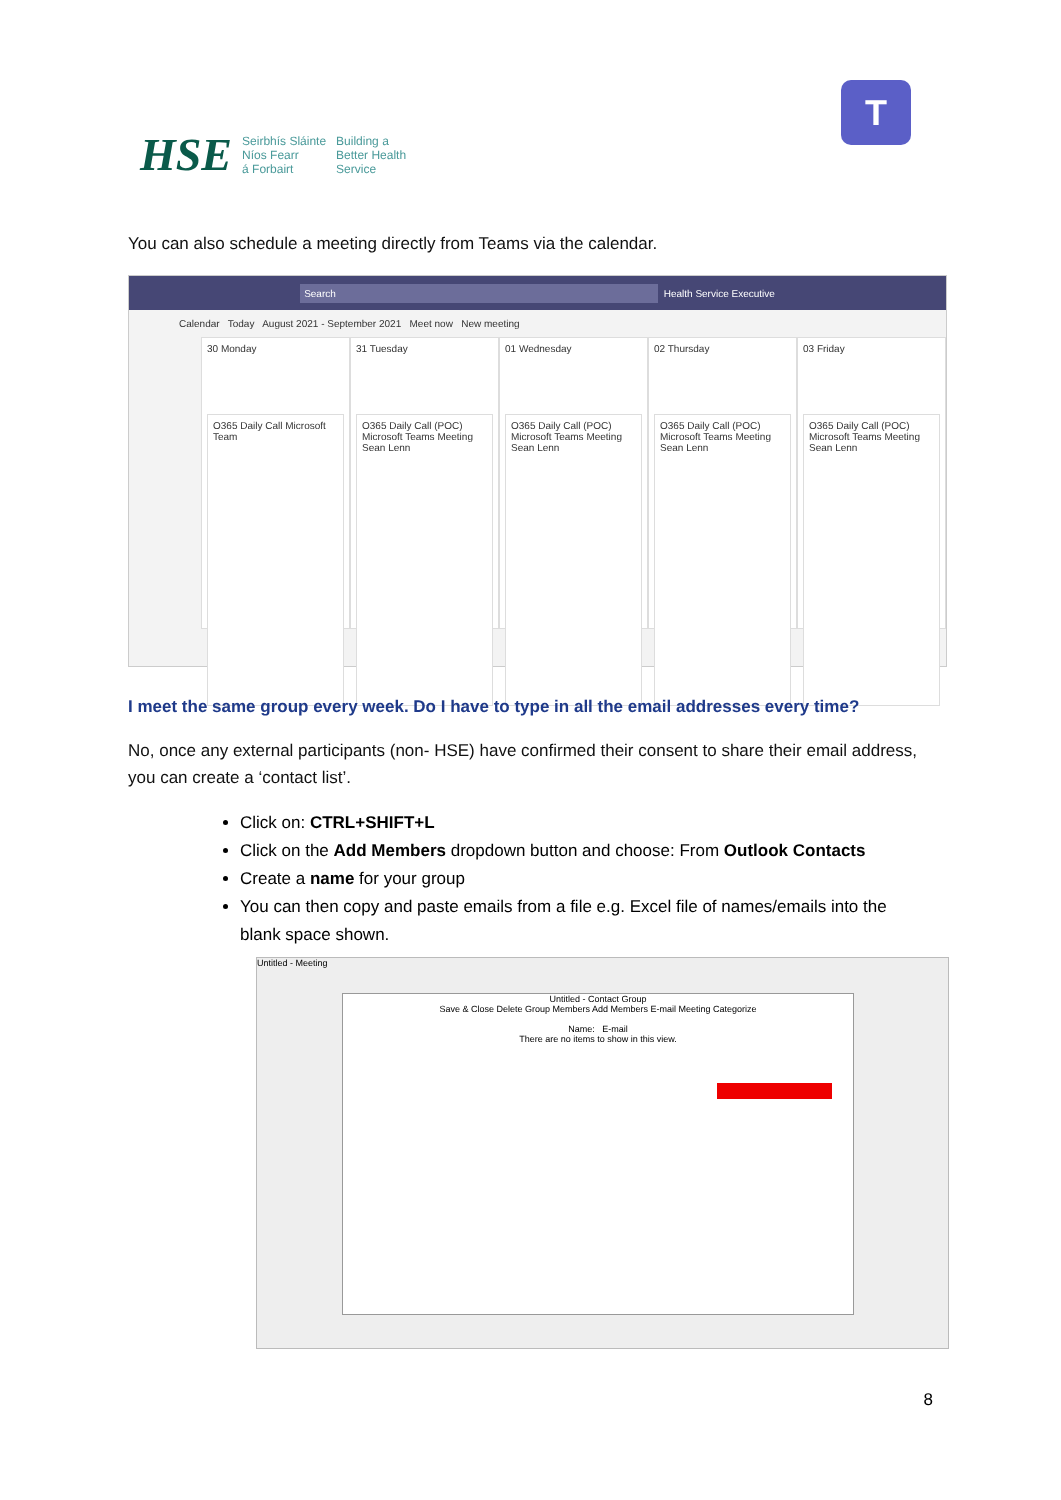HSE
Seirbhís Sláinte
Níos Fearr
á Forbairt
Building a
Better Health
Service
T
You can also schedule a meeting directly from Teams via the calendar.
Search Health Service Executive
Calendar Today August 2021 - September 2021 Meet now New meeting
30 Monday
O365 Daily Call Microsoft Team
31 Tuesday
O365 Daily Call (POC) Microsoft Teams Meeting Sean Lenn
01 Wednesday
O365 Daily Call (POC) Microsoft Teams Meeting Sean Lenn
02 Thursday
O365 Daily Call (POC) Microsoft Teams Meeting Sean Lenn
03 Friday
O365 Daily Call (POC) Microsoft Teams Meeting Sean Lenn
I meet the same group every week. Do I have to type in all the email addresses every time?
No, once any external participants (non- HSE) have confirmed their consent to share their email address, you can create a ‘contact list’.
Click on: CTRL+SHIFT+L
Click on the Add Members dropdown button and choose: From Outlook Contacts
Create a name for your group
You can then copy and paste emails from a file e.g. Excel file of names/emails into the blank space shown.
Untitled - Meeting
Untitled - Contact Group
Save & Close Delete Group Members Add Members E-mail Meeting Categorize
Name: E-mail
There are no items to show in this view.
8